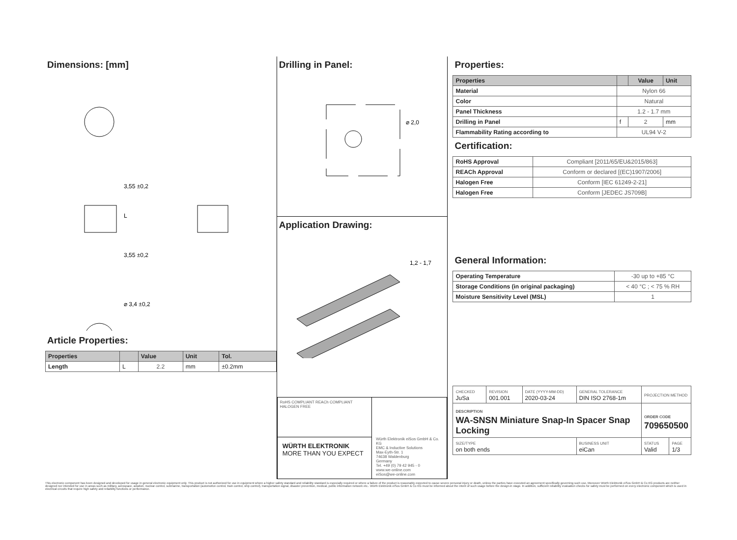Dimensions: [mm]
3,55 ±0,2
L
3,55 ±0,2
⌀ 3,4 ±0,2
Article Properties:
| Properties | | Value | Unit | Tol. |
| --- | --- | --- | --- | --- |
| Length | L | 2.2 | mm | ±0.2mm |
Drilling in Panel:
⌀ 2,0
Application Drawing:
1,2 - 1,7
RoHS COMPLIANT REACh COMPLIANT HALOGEN FREE
WÜRTH ELEKTRONIK
MORE THAN YOU EXPECT
Würth Elektronik eiSos GmbH & Co. KG
EMC & Inductive Solutions
Max-Eyth-Str. 1
74638 Waldenburg
Germany
Tel. +49 (0) 79 42 945 - 0
www.we-online.com
eiSos@we-online.com
Properties:
| Properties | | Value | Unit |
| --- | --- | --- | --- |
| Material | Nylon 66 | | |
| Color | Natural | | |
| Panel Thickness | 1.2 - 1.7 mm | | |
| Drilling in Panel | f | 2 | mm |
| Flammability Rating according to | UL94 V-2 | | |
Certification:
| RoHS Approval | Compliant [2011/65/EU&2015/863] |
| REACh Approval | Conform or declared [(EC)1907/2006] |
| Halogen Free | Conform [IEC 61249-2-21] |
| Halogen Free | Conform [JEDEC JS709B] |
General Information:
| Operating Temperature | -30 up to +85 °C |
| Storage Conditions (in original packaging) | < 40 °C ; < 75 % RH |
| Moisture Sensitivity Level (MSL) | 1 |
| CHECKED JuSa | REVISION 001.001 | DATE (YYYY-MM-DD) 2020-03-24 | GENERAL TOLERANCE DIN ISO 2768-1m | PROJECTION METHOD | |
| DESCRIPTION WA-SNSN Miniature Snap-In Spacer Snap Locking | | | | ORDER CODE 709650500 | |
| SIZE/TYPE on both ends | | | BUSINESS UNIT eiCan | STATUS Valid | PAGE 1/3 |
This electronic component has been designed and developed for usage in general electronic equipment only. This product is not authorized for use in equipment where a higher safety standard and reliability standard is especially required or where a failure of the product is reasonably expected to cause severe personal injury or death, unless the parties have executed an agreement specifically governing such use. Moreover Würth Elektronik eiSos GmbH & Co KG products are neither designed nor intended for use in areas such as military, aerospace, aviation, nuclear control, submarine, transportation (automotive control, train control, ship control), transportation signal, disaster prevention, medical, public information network etc.. Würth Elektronik eiSos GmbH & Co KG must be informed about the intent of such usage before the design-in stage. In addition, sufficient reliability evaluation checks for safety must be performed on every electronic component which is used in electrical circuits that require high safety and reliability functions or performance.